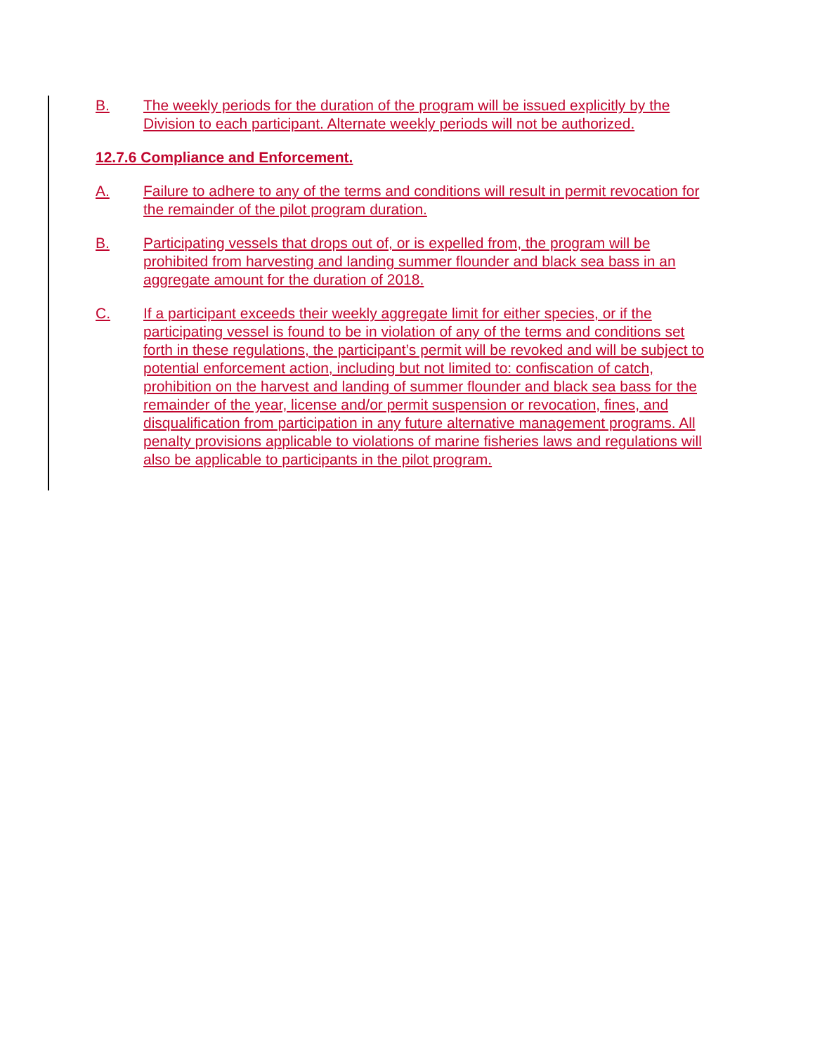B. The weekly periods for the duration of the program will be issued explicitly by the Division to each participant. Alternate weekly periods will not be authorized.
12.7.6 Compliance and Enforcement.
A. Failure to adhere to any of the terms and conditions will result in permit revocation for the remainder of the pilot program duration.
B. Participating vessels that drops out of, or is expelled from, the program will be prohibited from harvesting and landing summer flounder and black sea bass in an aggregate amount for the duration of 2018.
C. If a participant exceeds their weekly aggregate limit for either species, or if the participating vessel is found to be in violation of any of the terms and conditions set forth in these regulations, the participant’s permit will be revoked and will be subject to potential enforcement action, including but not limited to: confiscation of catch, prohibition on the harvest and landing of summer flounder and black sea bass for the remainder of the year, license and/or permit suspension or revocation, fines, and disqualification from participation in any future alternative management programs. All penalty provisions applicable to violations of marine fisheries laws and regulations will also be applicable to participants in the pilot program.